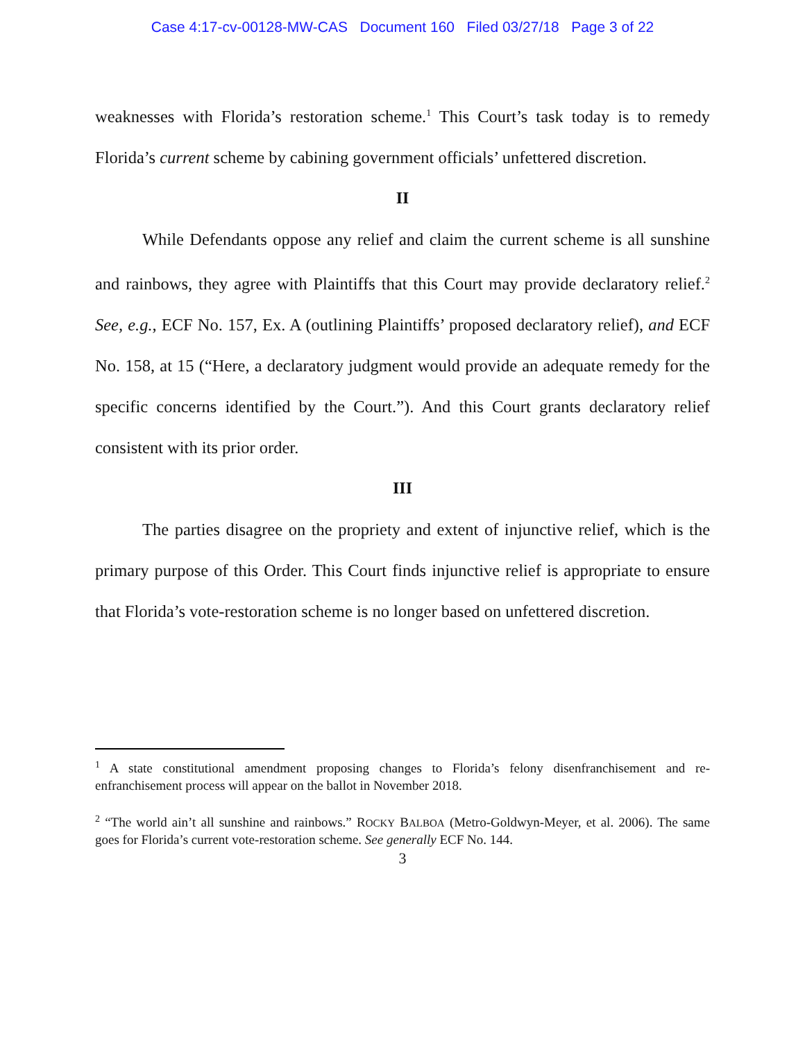Case 4:17-cv-00128-MW-CAS Document 160 Filed 03/27/18 Page 3 of 22
weaknesses with Florida’s restoration scheme.<sup>1</sup> This Court’s task today is to remedy Florida’s current scheme by cabining government officials’ unfettered discretion.
II
While Defendants oppose any relief and claim the current scheme is all sunshine and rainbows, they agree with Plaintiffs that this Court may provide declaratory relief.<sup>2</sup> See, e.g., ECF No. 157, Ex. A (outlining Plaintiffs’ proposed declaratory relief), and ECF No. 158, at 15 (“Here, a declaratory judgment would provide an adequate remedy for the specific concerns identified by the Court.”). And this Court grants declaratory relief consistent with its prior order.
III
The parties disagree on the propriety and extent of injunctive relief, which is the primary purpose of this Order. This Court finds injunctive relief is appropriate to ensure that Florida’s vote-restoration scheme is no longer based on unfettered discretion.
<sup>1</sup> A state constitutional amendment proposing changes to Florida’s felony disenfranchisement and re-enfranchisement process will appear on the ballot in November 2018.
<sup>2</sup> “The world ain’t all sunshine and rainbows.” ROCKY BALBOA (Metro-Goldwyn-Meyer, et al. 2006). The same goes for Florida’s current vote-restoration scheme. See generally ECF No. 144.
3